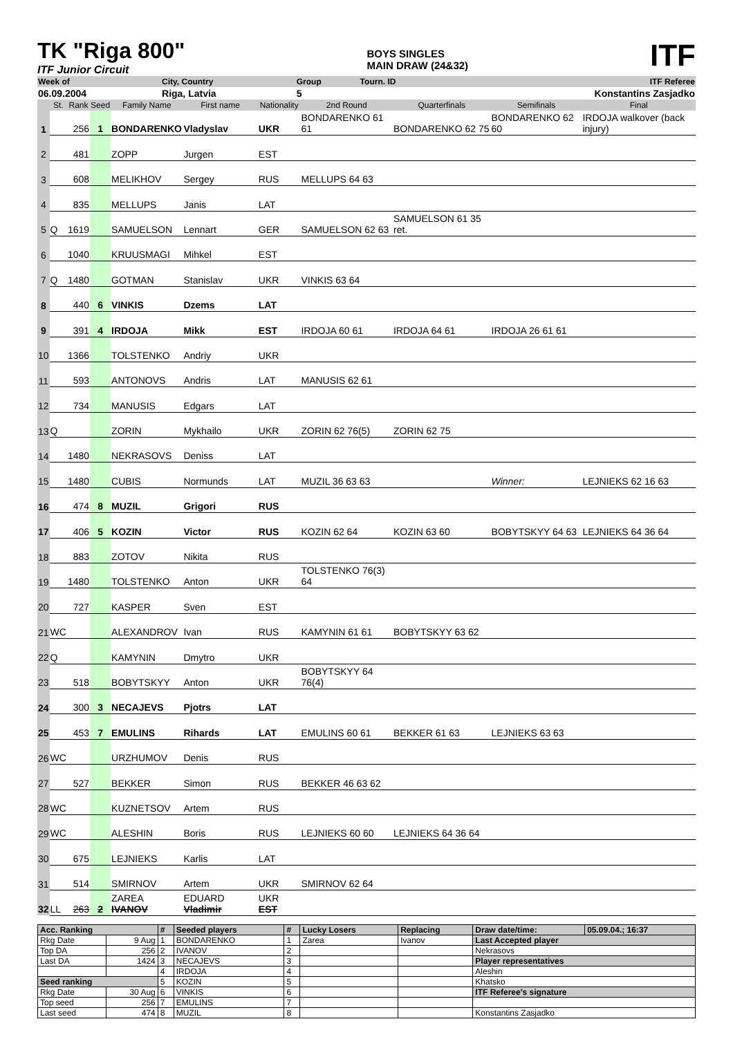TK "Riga 800"
ITF Junior Circuit
BOYS SINGLES
MAIN DRAW (24&32)
ITF
| Week of | | City, Country | Group | Tourn. ID | ITF Referee |
| 06.09.2004 | | Riga, Latvia | 5 | | Konstantins Zasjadko |
| | St. | Rank | Seed | Family Name | First name | Nationality | 2nd Round | Quarterfinals | Semifinals | Final |
| 1 | | 256 | 1 | BONDARENKO | Vladyslav | UKR | BONDARENKO 61 61 | BONDARENKO 62 75 | BONDARENKO 62 60 | IRDOJA walkover (back injury) |
| 2 | | 481 | | ZOPP | Jurgen | EST | | | | |
| 3 | | 608 | | MELIKHOV | Sergey | RUS | MELLUPS 64 63 | | | |
| 4 | | 835 | | MELLUPS | Janis | LAT | | | | |
| 5 | Q | 1619 | | SAMUELSON | Lennart | GER | SAMUELSON 62 63 | SAMUELSON 61 35 ret. | | |
| 6 | | 1040 | | KRUUSMAGI | Mihkel | EST | | | | |
| 7 | Q | 1480 | | GOTMAN | Stanislav | UKR | VINKIS 63 64 | | | |
| 8 | | 440 | 6 | VINKIS | Dzems | LAT | | | | |
| 9 | | 391 | 4 | IRDOJA | Mikk | EST | IRDOJA 60 61 | IRDOJA 64 61 | IRDOJA 26 61 61 | |
| 10 | | 1366 | | TOLSTENKO | Andriy | UKR | | | | |
| 11 | | 593 | | ANTONOVS | Andris | LAT | MANUSIS 62 61 | | | |
| 12 | | 734 | | MANUSIS | Edgars | LAT | | | | |
| 13 | Q | | | ZORIN | Mykhailo | UKR | ZORIN 62 76(5) | ZORIN 62 75 | | |
| 14 | | 1480 | | NEKRASOVS | Deniss | LAT | | | | |
| 15 | | 1480 | | CUBIS | Normunds | LAT | MUZIL 36 63 63 | | Winner: | LEJNIEKS 62 16 63 |
| 16 | | 474 | 8 | MUZIL | Grigori | RUS | | | | |
| 17 | | 406 | 5 | KOZIN | Victor | RUS | KOZIN 62 64 | KOZIN 63 60 | BOBYTSKYY 64 63 | LEJNIEKS 64 36 64 |
| 18 | | 883 | | ZOTOV | Nikita | RUS | | | | |
| 19 | | 1480 | | TOLSTENKO | Anton | UKR | TOLSTENKO 76(3) 64 | | | |
| 20 | | 727 | | KASPER | Sven | EST | | | | |
| 21 | WC | | | ALEXANDROV | Ivan | RUS | KAMYNIN 61 61 | BOBYTSKYY 63 62 | | |
| 22 | Q | | | KAMYNIN | Dmytro | UKR | | | | |
| 23 | | 518 | | BOBYTSKYY | Anton | UKR | BOBYTSKYY 64 76(4) | | | |
| 24 | | 300 | 3 | NECAJEVS | Pjotrs | LAT | | | | |
| 25 | | 453 | 7 | EMULINS | Rihards | LAT | EMULINS 60 61 | BEKKER 61 63 | LEJNIEKS 63 63 | |
| 26 | WC | | | URZHUMOV | Denis | RUS | | | | |
| 27 | | 527 | | BEKKER | Simon | RUS | BEKKER 46 63 62 | | | |
| 28 | WC | | | KUZNETSOV | Artem | RUS | | | | |
| 29 | WC | | | ALESHIN | Boris | RUS | LEJNIEKS 60 60 | LEJNIEKS 64 36 64 | | |
| 30 | | 675 | | LEJNIEKS | Karlis | LAT | | | | |
| 31 | | 514 | | SMIRNOV | Artem | UKR | SMIRNOV 62 64 | | | |
| 32 | LL | 263 | 2 | ZAREA IVANOV | EDUARD Vladimir | UKR EST | | | | |
| Acc. Ranking | | # | Seeded players | # | Lucky Losers | Replacing | Draw date/time: | 05.09.04.; 16:37 |
| --- | --- | --- | --- | --- | --- | --- | --- | --- |
| Rkg Date | 9 Aug | 1 | BONDARENKO | 1 | Zarea | Ivanov | Last Accepted player | |
| Top DA | 256 | 2 | IVANOV | 2 | | | Nekrasovs | |
| Last DA | 1424 | 3 | NECAJEVS | 3 | | | Player representatives | |
| | | 4 | IRDOJA | 4 | | | Aleshin | |
| Seed ranking | | 5 | KOZIN | 5 | | | Khatsko | |
| Rkg Date | 30 Aug | 6 | VINKIS | 6 | | | ITF Referee's signature | |
| Top seed | 256 | 7 | EMULINS | 7 | | | | |
| Last seed | 474 | 8 | MUZIL | 8 | | | Konstantins Zasjadko | |